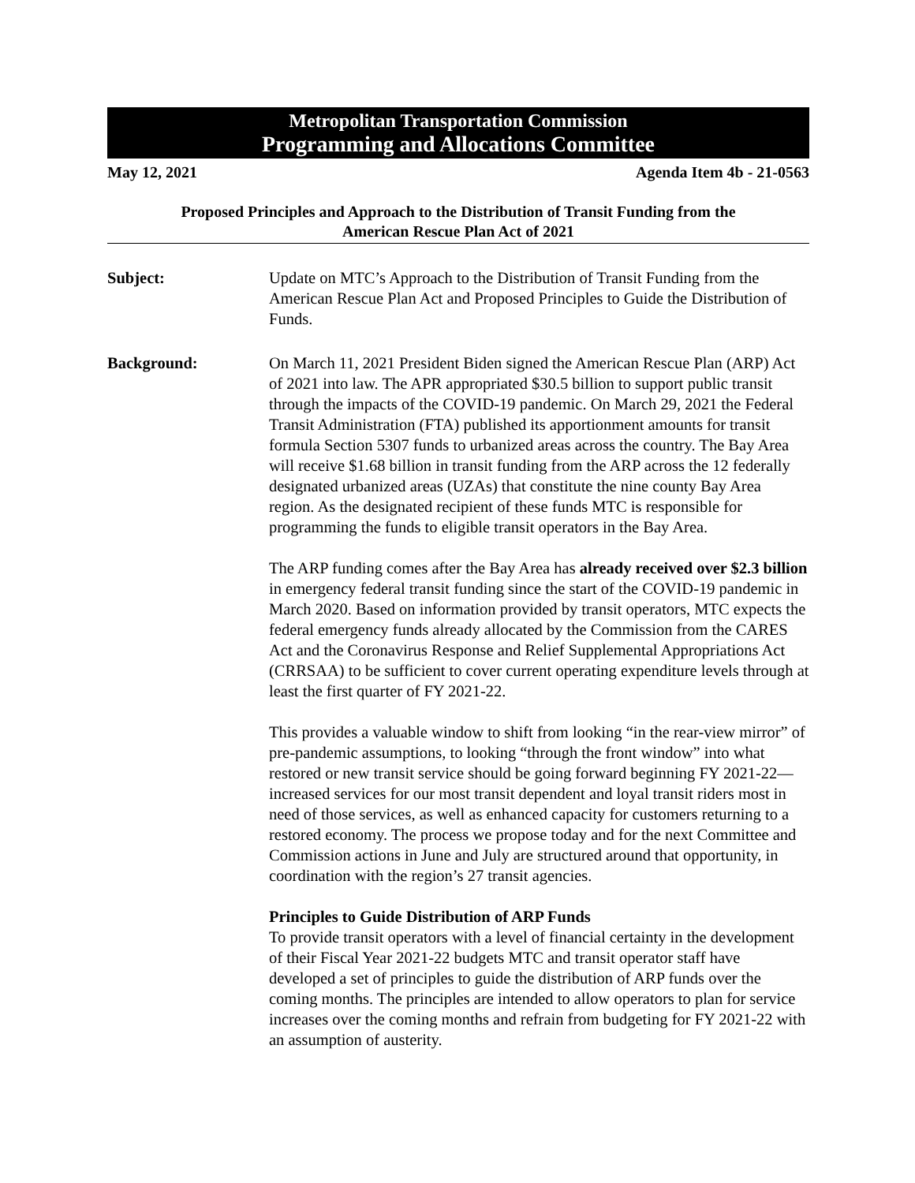Metropolitan Transportation Commission
Programming and Allocations Committee
May 12, 2021 Agenda Item 4b - 21-0563
Proposed Principles and Approach to the Distribution of Transit Funding from the
American Rescue Plan Act of 2021
Subject: Update on MTC’s Approach to the Distribution of Transit Funding from the American Rescue Plan Act and Proposed Principles to Guide the Distribution of Funds.
Background: On March 11, 2021 President Biden signed the American Rescue Plan (ARP) Act of 2021 into law. The APR appropriated $30.5 billion to support public transit through the impacts of the COVID-19 pandemic. On March 29, 2021 the Federal Transit Administration (FTA) published its apportionment amounts for transit formula Section 5307 funds to urbanized areas across the country. The Bay Area will receive $1.68 billion in transit funding from the ARP across the 12 federally designated urbanized areas (UZAs) that constitute the nine county Bay Area region. As the designated recipient of these funds MTC is responsible for programming the funds to eligible transit operators in the Bay Area.
The ARP funding comes after the Bay Area has already received over $2.3 billion in emergency federal transit funding since the start of the COVID-19 pandemic in March 2020. Based on information provided by transit operators, MTC expects the federal emergency funds already allocated by the Commission from the CARES Act and the Coronavirus Response and Relief Supplemental Appropriations Act (CRRSAA) to be sufficient to cover current operating expenditure levels through at least the first quarter of FY 2021-22.
This provides a valuable window to shift from looking “in the rear-view mirror” of pre-pandemic assumptions, to looking “through the front window” into what restored or new transit service should be going forward beginning FY 2021-22—increased services for our most transit dependent and loyal transit riders most in need of those services, as well as enhanced capacity for customers returning to a restored economy. The process we propose today and for the next Committee and Commission actions in June and July are structured around that opportunity, in coordination with the region’s 27 transit agencies.
Principles to Guide Distribution of ARP Funds
To provide transit operators with a level of financial certainty in the development of their Fiscal Year 2021-22 budgets MTC and transit operator staff have developed a set of principles to guide the distribution of ARP funds over the coming months. The principles are intended to allow operators to plan for service increases over the coming months and refrain from budgeting for FY 2021-22 with an assumption of austerity.